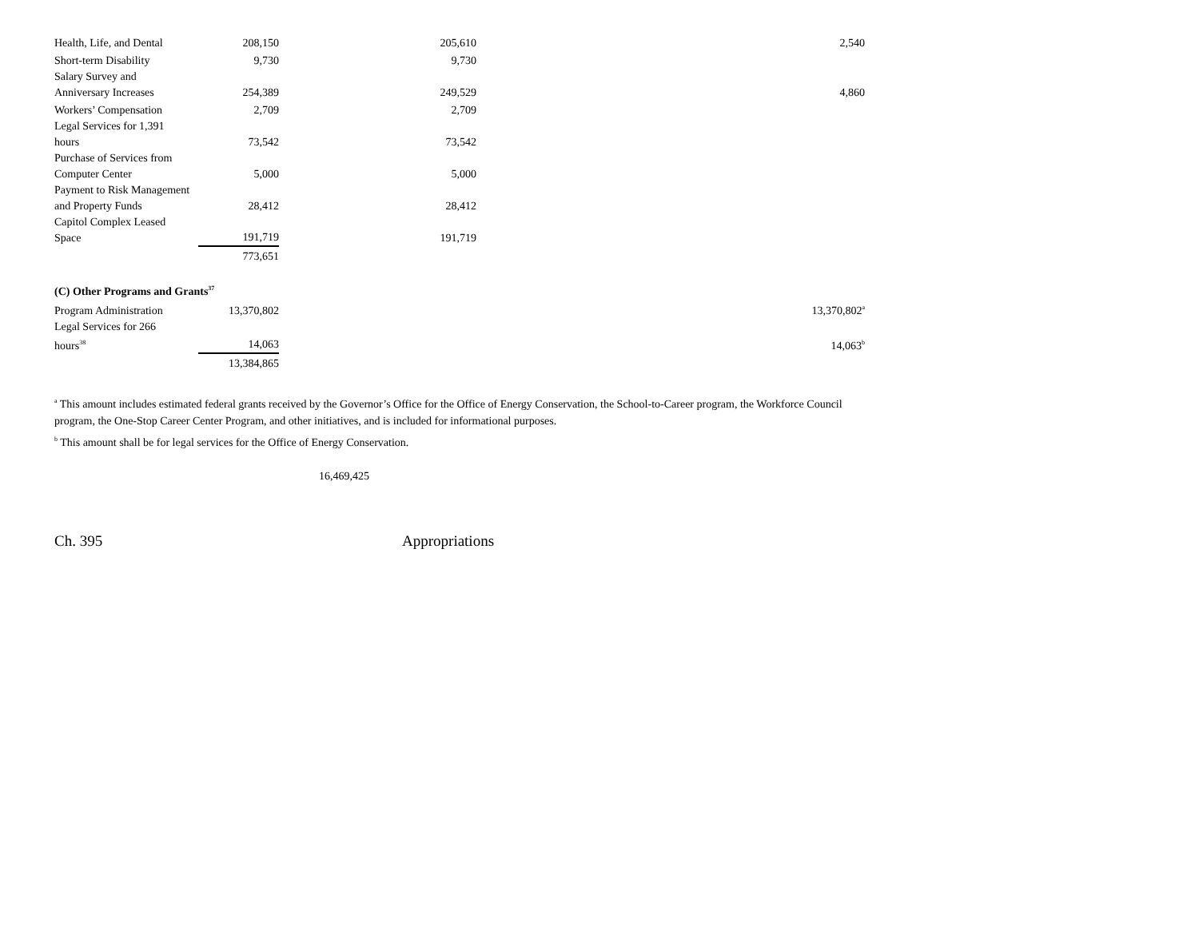| Health, Life, and Dental | 208,150 | 205,610 | 2,540 |
| Short-term Disability | 9,730 | 9,730 | |
| Salary Survey and Anniversary Increases | 254,389 | 249,529 | 4,860 |
| Workers’ Compensation | 2,709 | 2,709 | |
| Legal Services for 1,391 hours | 73,542 | 73,542 | |
| Purchase of Services from Computer Center | 5,000 | 5,000 | |
| Payment to Risk Management and Property Funds | 28,412 | 28,412 | |
| Capitol Complex Leased Space | 191,719 | 191,719 | |
| | 773,651 | | |
| (C) Other Programs and Grants<sup>37</sup> | | | |
| Program Administration | 13,370,802 | | 13,370,802<sup>a</sup> |
| Legal Services for 266 hours<sup>38</sup> | 14,063 | | 14,063<sup>b</sup> |
| | 13,384,865 | | |
<sup>a</sup> This amount includes estimated federal grants received by the Governor’s Office for the Office of Energy Conservation, the School-to-Career program, the Workforce Council program, the One-Stop Career Center Program, and other initiatives, and is included for informational purposes.
<sup>b</sup> This amount shall be for legal services for the Office of Energy Conservation.
16,469,425
Ch. 395 Appropriations